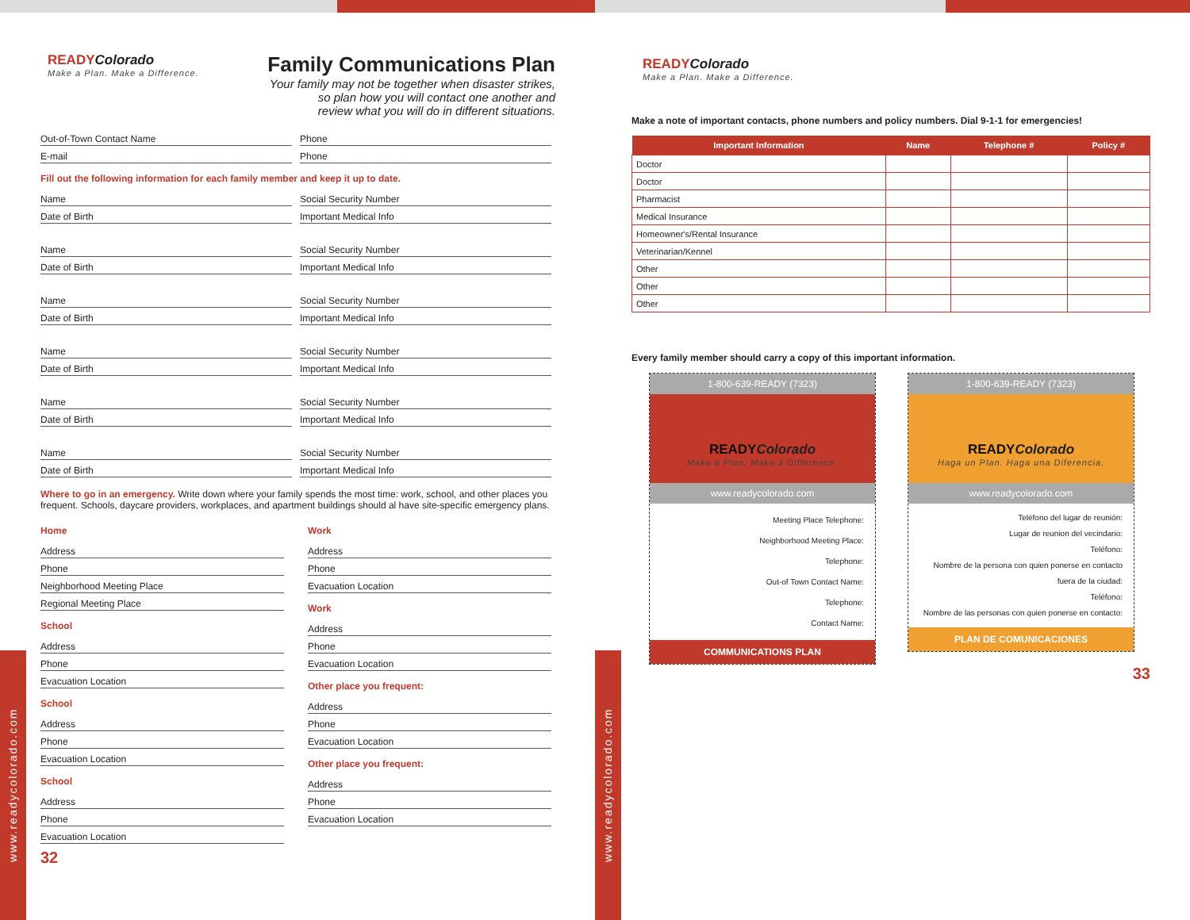www.readycolorado.com
READYColorado
Make a Plan. Make a Difference.
Family Communications Plan
Your family may not be together when disaster strikes,
so plan how you will contact one another and
review what you will do in different situations.
Out-of-Town Contact Name Phone
E-mail Phone
Fill out the following information for each family member and keep it up to date.
Name Social Security Number
Date of Birth Important Medical Info
Name Social Security Number
Date of Birth Important Medical Info
Name Social Security Number
Date of Birth Important Medical Info
Name Social Security Number
Date of Birth Important Medical Info
Name Social Security Number
Date of Birth Important Medical Info
Name Social Security Number
Date of Birth Important Medical Info
Where to go in an emergency. Write down where your family spends the most time: work, school, and other places you frequent. Schools, daycare providers, workplaces, and apartment buildings should al have site-specific emergency plans.
Home
Address
Phone
Neighborhood Meeting Place
Regional Meeting Place
School
Address
Phone
Evacuation Location
School
Address
Phone
Evacuation Location
School
Address
Phone
Evacuation Location
Work
Address
Phone
Evacuation Location
Work
Address
Phone
Evacuation Location
Other place you frequent:
Address
Phone
Evacuation Location
Other place you frequent:
Address
Phone
Evacuation Location
32
www.readycolorado.com
READYColorado
Make a Plan. Make a Difference.
Make a note of important contacts, phone numbers and policy numbers. Dial 9-1-1 for emergencies!
| Important Information | Name | Telephone # | Policy # |
| --- | --- | --- | --- |
| Doctor | | | |
| Doctor | | | |
| Pharmacist | | | |
| Medical Insurance | | | |
| Homeowner's/Rental Insurance | | | |
| Veterinarian/Kennel | | | |
| Other | | | |
| Other | | | |
| Other | | | |
Every family member should carry a copy of this important information.
1-800-639-READY (7323)
READYColorado
Make a Plan. Make a Difference.
www.readycolorado.com
Meeting Place Telephone:
Neighborhood Meeting Place:
Telephone:
Out-of Town Contact Name:
Telephone:
Contact Name:
COMMUNICATIONS PLAN
1-800-639-READY (7323)
READYColorado
Haga un Plan. Haga una Diferencia.
www.readycolorado.com
Teléfono del lugar de reunión:
Lugar de reunion del vecindario:
Teléfono:
Nombre de la persona con quien ponerse en contacto fuera de la ciudad:
Teléfono:
Nombre de las personas con quien ponerse en contacto:
PLAN DE COMUNICACIONES
33